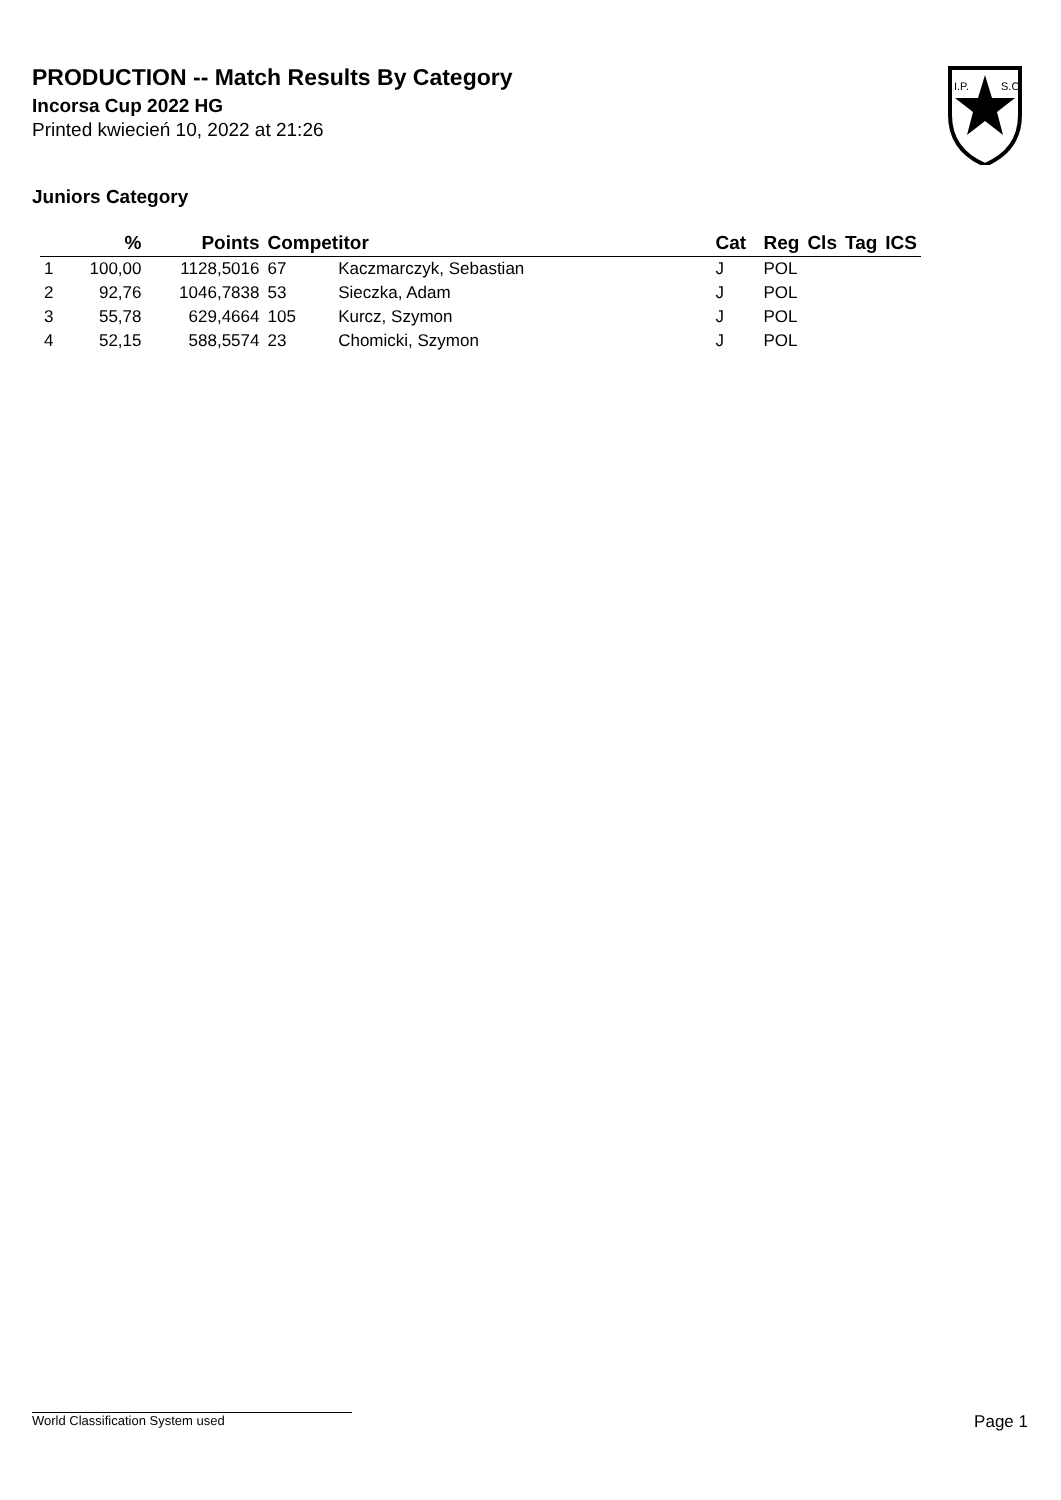PRODUCTION -- Match Results By Category
Incorsa Cup 2022 HG
Printed kwiecień 10, 2022 at 21:26
I.P.
S.C.
Juniors Category
| | % | Points | Competitor | | Cat | Reg | Cls | Tag | ICS |
| --- | --- | --- | --- | --- | --- | --- | --- | --- | --- |
| 1 | 100,00 | 1128,5016 | 67 | Kaczmarczyk, Sebastian | J | POL | | | |
| 2 | 92,76 | 1046,7838 | 53 | Sieczka, Adam | J | POL | | | |
| 3 | 55,78 | 629,4664 | 105 | Kurcz, Szymon | J | POL | | | |
| 4 | 52,15 | 588,5574 | 23 | Chomicki, Szymon | J | POL | | | |
World Classification System used Page 1